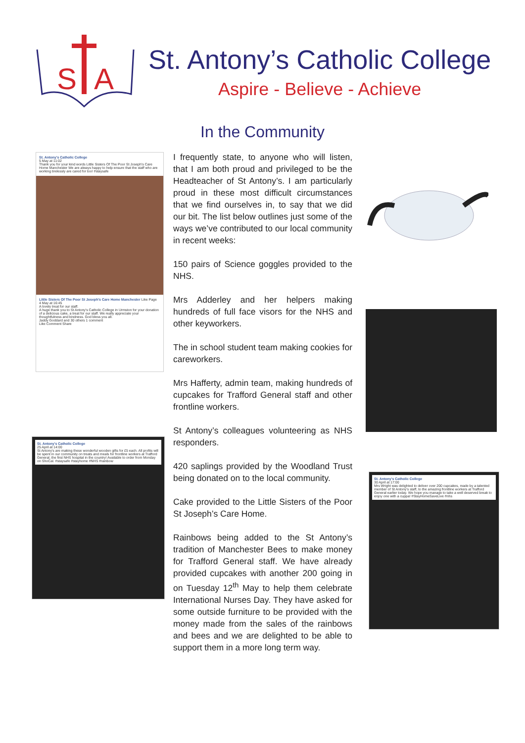S
A
St. Antony’s Catholic College
Aspire - Believe - Achieve
In the Community
St. Antony's Catholic College
5 May at 11:02
Thank you for your kind words Little Sisters Of The Poor St Joseph's Care Home Manchester We are always happy to help ensure that the staff who are working tirelessly are cared for too! #staysafe
Little Sisters Of The Poor St Joseph's Care Home Manchester Like Page
4 May at 16:45
A lovely treat for our staff.
A huge thank you to St Antony's Catholic College in Urmston for your donation of a delicious cake, a treat for our staff. We really appreciate your thoughtfulness and kindness. God bless you all.
Jaddy Goddard and 30 others 1 comment
Like Comment Share
St. Antony's Catholic College
25 April at 14:00
St Antony's are making these wonderful wooden gifts for £5 each. All profits will be spent in our community on treats and meals for frontline workers at Trafford General, the first NHS hospital in the country! Available to order from Monday on ShoCal. #staysafe #stayhome #NHS #rainbow
I frequently state, to anyone who will listen, that I am both proud and privileged to be the Headteacher of St Antony’s. I am particularly proud in these most difficult circumstances that we find ourselves in, to say that we did our bit. The list below outlines just some of the ways we’ve contributed to our local community in recent weeks:
150 pairs of Science goggles provided to the NHS.
Mrs Adderley and her helpers making hundreds of full face visors for the NHS and other keyworkers.
The in school student team making cookies for careworkers.
Mrs Hafferty, admin team, making hundreds of cupcakes for Trafford General staff and other frontline workers.
St Antony’s colleagues volunteering as NHS responders.
420 saplings provided by the Woodland Trust being donated on to the local community.
Cake provided to the Little Sisters of the Poor St Joseph’s Care Home.
Rainbows being added to the St Antony’s tradition of Manchester Bees to make money for Trafford General staff. We have already provided cupcakes with another 200 going in on Tuesday 12<sup>th</sup> May to help them celebrate International Nurses Day. They have asked for some outside furniture to be provided with the money made from the sales of the rainbows and bees and we are delighted to be able to support them in a more long term way.
St. Antony's Catholic College
30 April at 17:00
Mrs Wright was delighted to deliver over 200 cupcakes, made by a talented member of St Antony's staff, to the amazing frontline workers at Trafford General earlier today. We hope you manage to take a well deserved break to enjoy one with a cuppa! #StayHomeSaveLive #nhs